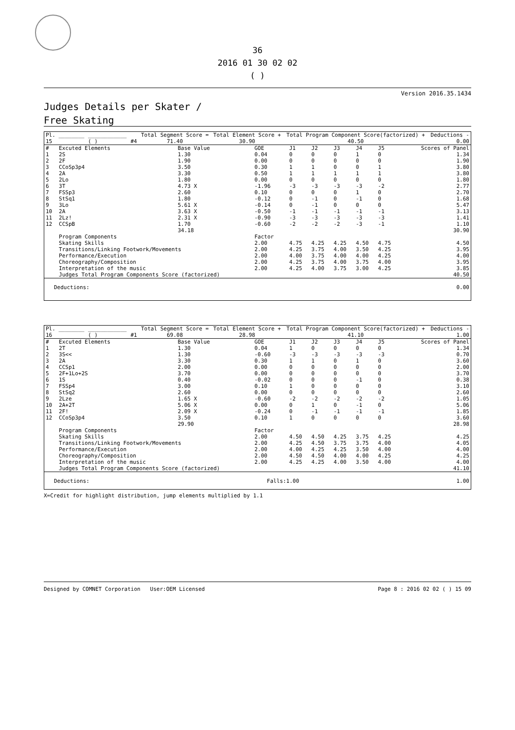36
2016 01 30 02 02
( )
Version 2016.35.1434
Judges Details per Skater /
Free Skating
| Pl. | ________ | ____________ | | Total Segment Score = | Total Element Score + | Total Program Component Score(factorized) + | Deductions - |
| --- | --- | --- | --- | --- | --- | --- | --- |
| 15 | | ( ) | #4 | 71.40 | 30.90 | 40.50 | 0.00 |
| # | Excuted Elements | Base Value | GOE | J1 | J2 | J3 | J4 | J5 | Scores of Panel |
| --- | --- | --- | --- | --- | --- | --- | --- | --- | --- |
| 1 | 2S | 1.30 | 0.04 | 0 | 0 | 0 | 1 | 0 | 1.34 |
| 2 | 2F | 1.90 | 0.00 | 0 | 0 | 0 | 0 | 0 | 1.90 |
| 3 | CCoSp3p4 | 3.50 | 0.30 | 1 | 1 | 0 | 0 | 1 | 3.80 |
| 4 | 2A | 3.30 | 0.50 | 1 | 1 | 1 | 1 | 1 | 3.80 |
| 5 | 2Lo | 1.80 | 0.00 | 0 | 0 | 0 | 0 | 0 | 1.80 |
| 6 | 3T | 4.73 X | -1.96 | -3 | -3 | -3 | -3 | -2 | 2.77 |
| 7 | FSSp3 | 2.60 | 0.10 | 0 | 0 | 0 | 1 | 0 | 2.70 |
| 8 | StSq1 | 1.80 | -0.12 | 0 | -1 | 0 | -1 | 0 | 1.68 |
| 9 | 3Lo | 5.61 X | -0.14 | 0 | -1 | 0 | 0 | 0 | 5.47 |
| 10 | 2A | 3.63 X | -0.50 | -1 | -1 | -1 | -1 | -1 | 3.13 |
| 11 | 2Lz! | 2.31 X | -0.90 | -3 | -3 | -3 | -3 | -3 | 1.41 |
| 12 | CCSpB | 1.70 | -0.60 | -2 | -2 | -2 | -3 | -1 | 1.10 |
| | | 34.18 | | | | | | | 30.90 |
| | Program Components | | Factor | | | | | | |
| | Skating Skills | | 2.00 | 4.75 | 4.25 | 4.25 | 4.50 | 4.75 | 4.50 |
| | Transitions/Linking Footwork/Movements | | 2.00 | 4.25 | 3.75 | 4.00 | 3.50 | 4.25 | 3.95 |
| | Performance/Execution | | 2.00 | 4.00 | 3.75 | 4.00 | 4.00 | 4.25 | 4.00 |
| | Choreography/Composition | | 2.00 | 4.25 | 3.75 | 4.00 | 3.75 | 4.00 | 3.95 |
| | Interpretation of the music | | 2.00 | 4.25 | 4.00 | 3.75 | 3.00 | 4.25 | 3.85 |
| | Judges Total Program Components Score (factorized) | | | | | | | | 40.50 |
| Deductions: | 0.00 |
| Pl. | ________ | ____________ | | Total Segment Score = | Total Element Score + | Total Program Component Score(factorized) + | Deductions - |
| --- | --- | --- | --- | --- | --- | --- | --- |
| 16 | | ( ) | #1 | 69.08 | 28.98 | 41.10 | 1.00 |
| # | Excuted Elements | Base Value | GOE | J1 | J2 | J3 | J4 | J5 | Scores of Panel |
| --- | --- | --- | --- | --- | --- | --- | --- | --- | --- |
| 1 | 2T | 1.30 | 0.04 | 1 | 0 | 0 | 0 | 0 | 1.34 |
| 2 | 3S<< | 1.30 | -0.60 | -3 | -3 | -3 | -3 | -3 | 0.70 |
| 3 | 2A | 3.30 | 0.30 | 1 | 1 | 0 | 1 | 0 | 3.60 |
| 4 | CCSp1 | 2.00 | 0.00 | 0 | 0 | 0 | 0 | 0 | 2.00 |
| 5 | 2F+1Lo+2S | 3.70 | 0.00 | 0 | 0 | 0 | 0 | 0 | 3.70 |
| 6 | 1S | 0.40 | -0.02 | 0 | 0 | 0 | -1 | 0 | 0.38 |
| 7 | FSSp4 | 3.00 | 0.10 | 1 | 0 | 0 | 0 | 0 | 3.10 |
| 8 | StSq2 | 2.60 | 0.00 | 0 | 0 | 0 | 0 | 0 | 2.60 |
| 9 | 2Lze | 1.65 X | -0.60 | -2 | -2 | -2 | -2 | -2 | 1.05 |
| 10 | 2A+2T | 5.06 X | 0.00 | 0 | 1 | 0 | -1 | 0 | 5.06 |
| 11 | 2F! | 2.09 X | -0.24 | 0 | -1 | -1 | -1 | -1 | 1.85 |
| 12 | CCoSp3p4 | 3.50 | 0.10 | 1 | 0 | 0 | 0 | 0 | 3.60 |
| | | 29.90 | | | | | | | 28.98 |
| | Program Components | | Factor | | | | | | |
| | Skating Skills | | 2.00 | 4.50 | 4.50 | 4.25 | 3.75 | 4.25 | 4.25 |
| | Transitions/Linking Footwork/Movements | | 2.00 | 4.25 | 4.50 | 3.75 | 3.75 | 4.00 | 4.05 |
| | Performance/Execution | | 2.00 | 4.00 | 4.25 | 4.25 | 3.50 | 4.00 | 4.00 |
| | Choreography/Composition | | 2.00 | 4.50 | 4.50 | 4.00 | 4.00 | 4.25 | 4.25 |
| | Interpretation of the music | | 2.00 | 4.25 | 4.25 | 4.00 | 3.50 | 4.00 | 4.00 |
| | Judges Total Program Components Score (factorized) | | | | | | | | 41.10 |
| Deductions: | Falls:1.00 | 1.00 |
X=Credit for highlight distribution, jump elements multiplied by 1.1
Designed by COMNET Corporation User:OEM Licensed Page 8 : 2016 02 02 ( ) 15 09